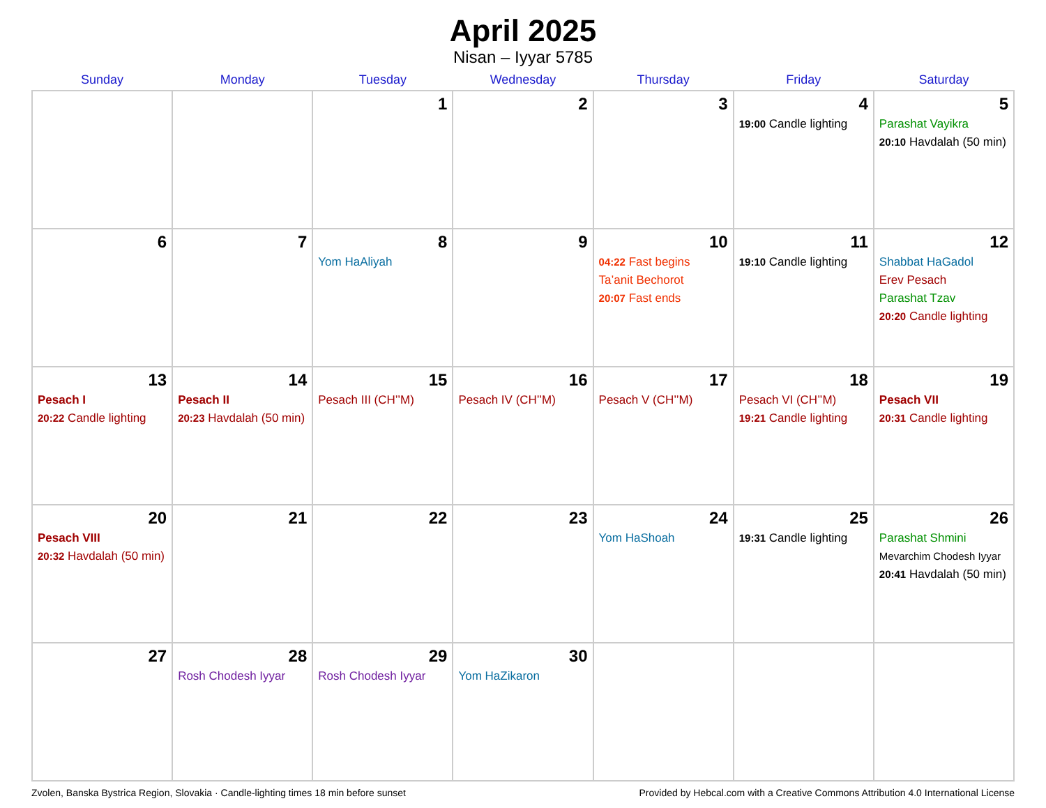April 2025
Nisan – Iyyar 5785
| Sunday | Monday | Tuesday | Wednesday | Thursday | Friday | Saturday |
| --- | --- | --- | --- | --- | --- | --- |
| | | 1 | 2 | 3 | 4 19:00 Candle lighting | 5 Parashat Vayikra 20:10 Havdalah (50 min) |
| 6 | 7 | 8 Yom HaAliyah | 9 | 10 04:22 Fast begins Ta’anit Bechorot 20:07 Fast ends | 11 19:10 Candle lighting | 12 Shabbat HaGadol Erev Pesach Parashat Tzav 20:20 Candle lighting |
| 13 Pesach I 20:22 Candle lighting | 14 Pesach II 20:23 Havdalah (50 min) | 15 Pesach III (CH’’M) | 16 Pesach IV (CH’’M) | 17 Pesach V (CH’’M) | 18 Pesach VI (CH’’M) 19:21 Candle lighting | 19 Pesach VII 20:31 Candle lighting |
| 20 Pesach VIII 20:32 Havdalah (50 min) | 21 | 22 | 23 | 24 Yom HaShoah | 25 19:31 Candle lighting | 26 Parashat Shmini Mevarchim Chodesh Iyyar 20:41 Havdalah (50 min) |
| 27 | 28 Rosh Chodesh Iyyar | 29 Rosh Chodesh Iyyar | 30 Yom HaZikaron | | | |
Zvolen, Banska Bystrica Region, Slovakia · Candle-lighting times 18 min before sunset Provided by Hebcal.com with a Creative Commons Attribution 4.0 International License